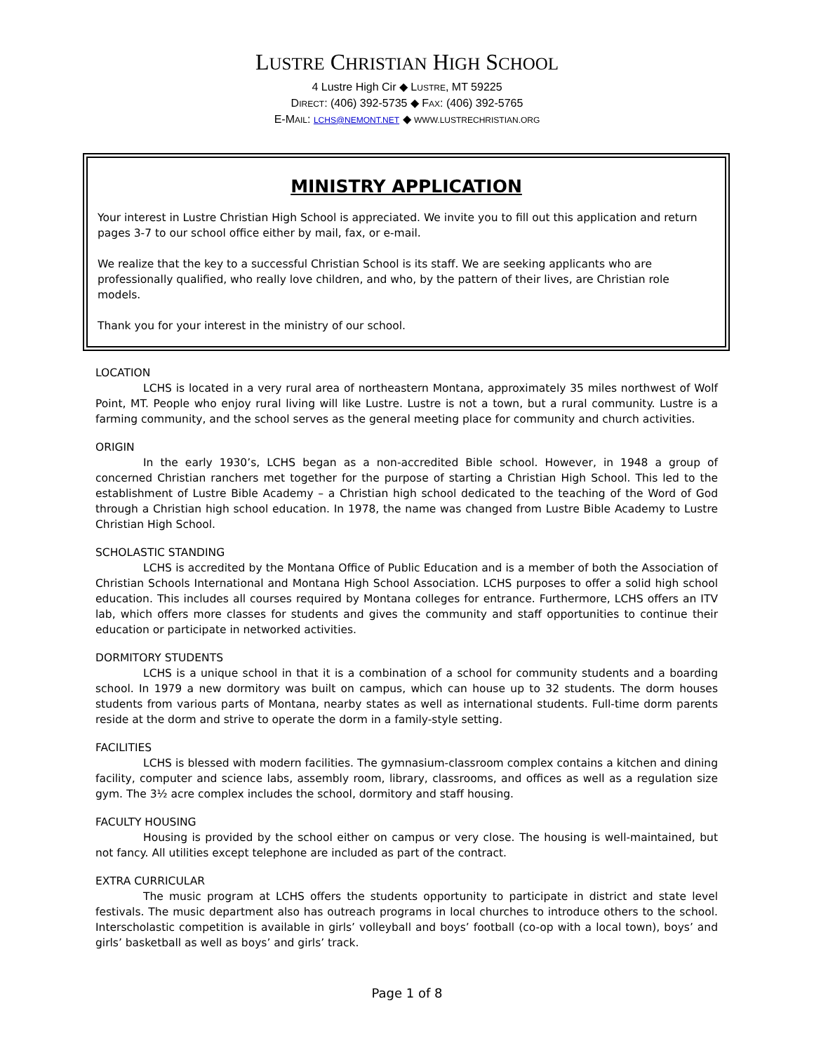LUSTRE CHRISTIAN HIGH SCHOOL
4 Lustre High Cir ◆ LUSTRE, MT 59225
DIRECT: (406) 392-5735 ◆ FAX: (406) 392-5765
E-MAIL: LCHS@NEMONT.NET ◆ WWW.LUSTRECHRISTIAN.ORG
MINISTRY APPLICATION
Your interest in Lustre Christian High School is appreciated. We invite you to fill out this application and return pages 3-7 to our school office either by mail, fax, or e-mail.
We realize that the key to a successful Christian School is its staff. We are seeking applicants who are professionally qualified, who really love children, and who, by the pattern of their lives, are Christian role models.
Thank you for your interest in the ministry of our school.
LOCATION
LCHS is located in a very rural area of northeastern Montana, approximately 35 miles northwest of Wolf Point, MT. People who enjoy rural living will like Lustre. Lustre is not a town, but a rural community. Lustre is a farming community, and the school serves as the general meeting place for community and church activities.
ORIGIN
In the early 1930’s, LCHS began as a non-accredited Bible school. However, in 1948 a group of concerned Christian ranchers met together for the purpose of starting a Christian High School. This led to the establishment of Lustre Bible Academy – a Christian high school dedicated to the teaching of the Word of God through a Christian high school education. In 1978, the name was changed from Lustre Bible Academy to Lustre Christian High School.
SCHOLASTIC STANDING
LCHS is accredited by the Montana Office of Public Education and is a member of both the Association of Christian Schools International and Montana High School Association. LCHS purposes to offer a solid high school education. This includes all courses required by Montana colleges for entrance. Furthermore, LCHS offers an ITV lab, which offers more classes for students and gives the community and staff opportunities to continue their education or participate in networked activities.
DORMITORY STUDENTS
LCHS is a unique school in that it is a combination of a school for community students and a boarding school. In 1979 a new dormitory was built on campus, which can house up to 32 students. The dorm houses students from various parts of Montana, nearby states as well as international students. Full-time dorm parents reside at the dorm and strive to operate the dorm in a family-style setting.
FACILITIES
LCHS is blessed with modern facilities. The gymnasium-classroom complex contains a kitchen and dining facility, computer and science labs, assembly room, library, classrooms, and offices as well as a regulation size gym. The 3½ acre complex includes the school, dormitory and staff housing.
FACULTY HOUSING
Housing is provided by the school either on campus or very close. The housing is well-maintained, but not fancy. All utilities except telephone are included as part of the contract.
EXTRA CURRICULAR
The music program at LCHS offers the students opportunity to participate in district and state level festivals. The music department also has outreach programs in local churches to introduce others to the school. Interscholastic competition is available in girls’ volleyball and boys’ football (co-op with a local town), boys’ and girls’ basketball as well as boys’ and girls’ track.
Page 1 of 8